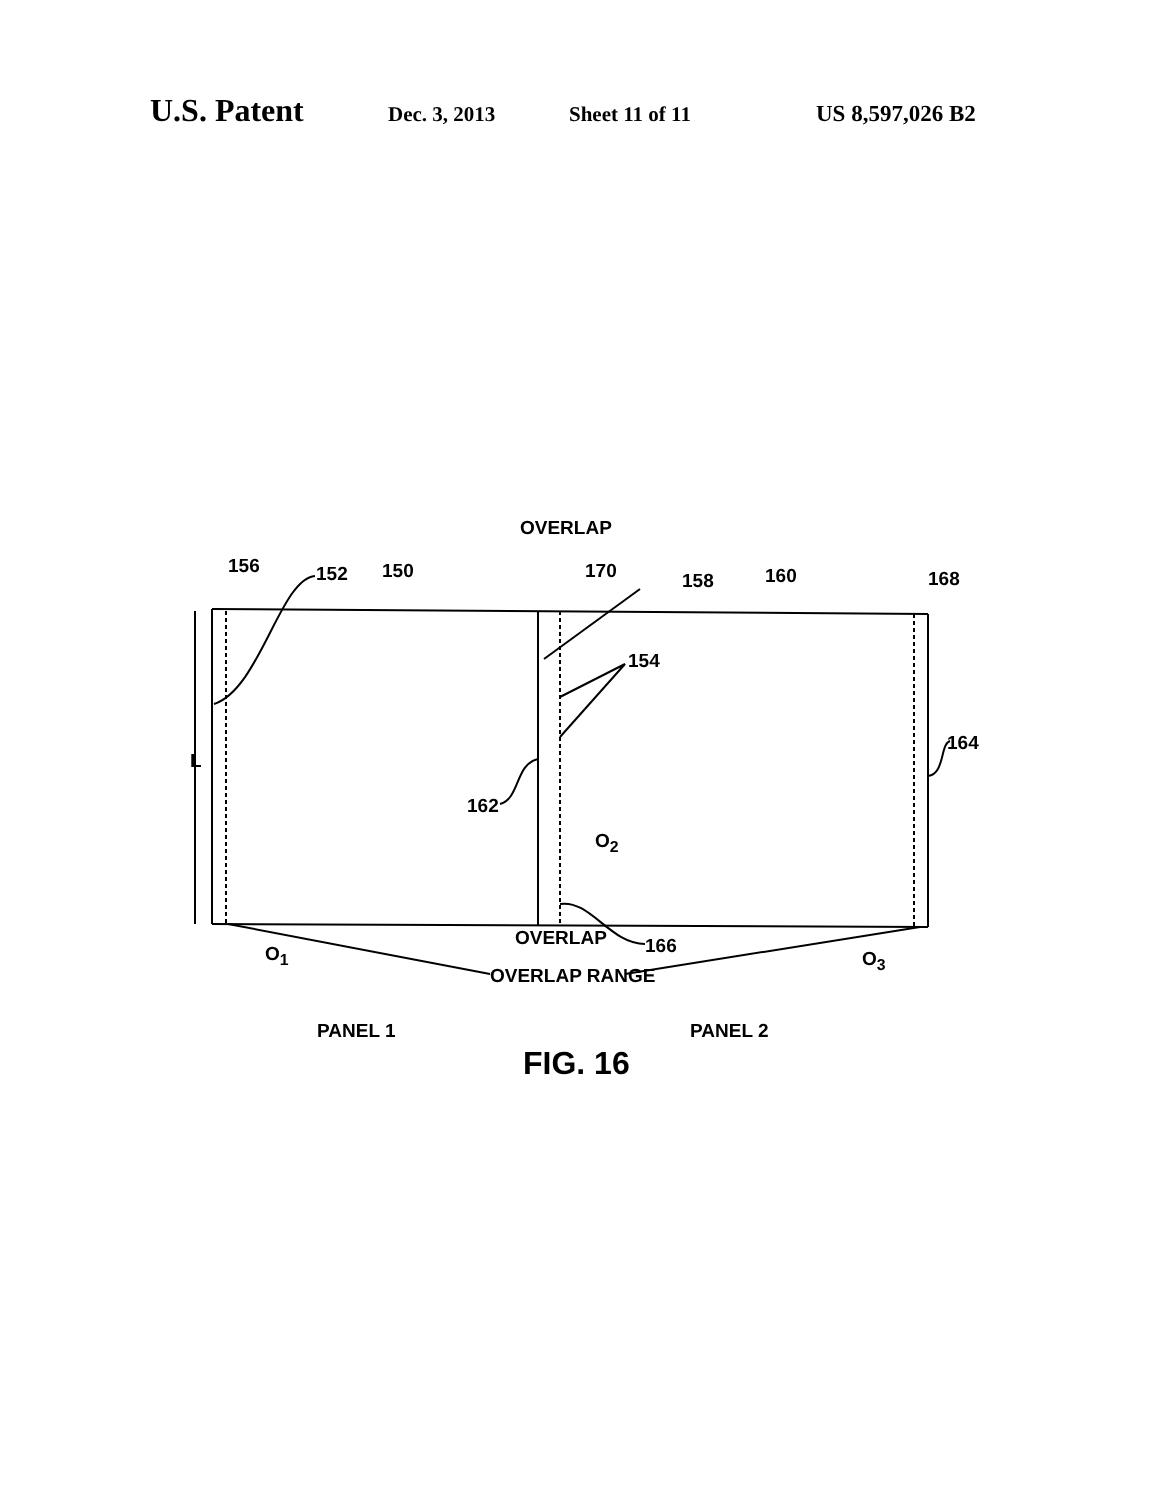U.S. Patent
Dec. 3, 2013 Sheet 11 of 11 US 8,597,026 B2
OVERLAP
156 152 150 170 158 160 168
154
L
164
162
O<sub>2</sub>
OVERLAP 166
O<sub>1</sub> O<sub>3</sub>
OVERLAP RANGE
PANEL 1 PANEL 2
FIG. 16